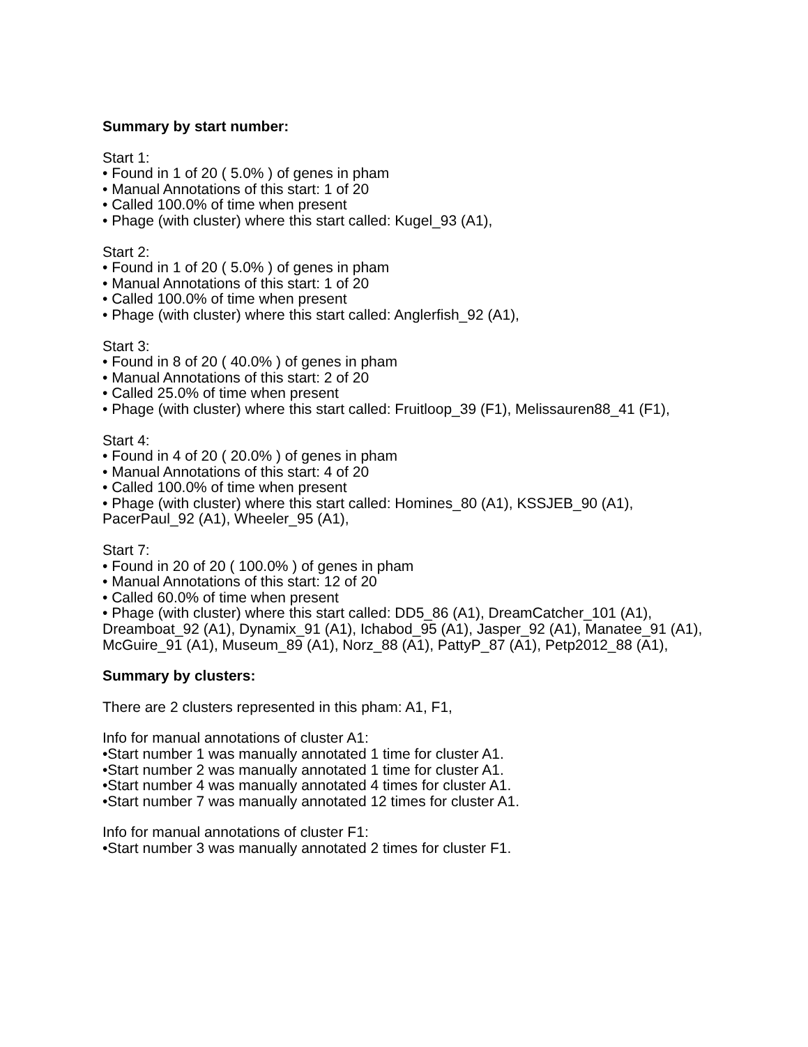Summary by start number:
Start 1:
• Found in 1 of 20 ( 5.0% ) of genes in pham
• Manual Annotations of this start: 1 of 20
• Called 100.0% of time when present
• Phage (with cluster) where this start called: Kugel_93 (A1),
Start 2:
• Found in 1 of 20 ( 5.0% ) of genes in pham
• Manual Annotations of this start: 1 of 20
• Called 100.0% of time when present
• Phage (with cluster) where this start called: Anglerfish_92 (A1),
Start 3:
• Found in 8 of 20 ( 40.0% ) of genes in pham
• Manual Annotations of this start: 2 of 20
• Called 25.0% of time when present
• Phage (with cluster) where this start called: Fruitloop_39 (F1), Melissauren88_41 (F1),
Start 4:
• Found in 4 of 20 ( 20.0% ) of genes in pham
• Manual Annotations of this start: 4 of 20
• Called 100.0% of time when present
• Phage (with cluster) where this start called: Homines_80 (A1), KSSJEB_90 (A1), PacerPaul_92 (A1), Wheeler_95 (A1),
Start 7:
• Found in 20 of 20 ( 100.0% ) of genes in pham
• Manual Annotations of this start: 12 of 20
• Called 60.0% of time when present
• Phage (with cluster) where this start called: DD5_86 (A1), DreamCatcher_101 (A1), Dreamboat_92 (A1), Dynamix_91 (A1), Ichabod_95 (A1), Jasper_92 (A1), Manatee_91 (A1), McGuire_91 (A1), Museum_89 (A1), Norz_88 (A1), PattyP_87 (A1), Petp2012_88 (A1),
Summary by clusters:
There are 2 clusters represented in this pham: A1, F1,
Info for manual annotations of cluster A1:
•Start number 1 was manually annotated 1 time for cluster A1.
•Start number 2 was manually annotated 1 time for cluster A1.
•Start number 4 was manually annotated 4 times for cluster A1.
•Start number 7 was manually annotated 12 times for cluster A1.
Info for manual annotations of cluster F1:
•Start number 3 was manually annotated 2 times for cluster F1.